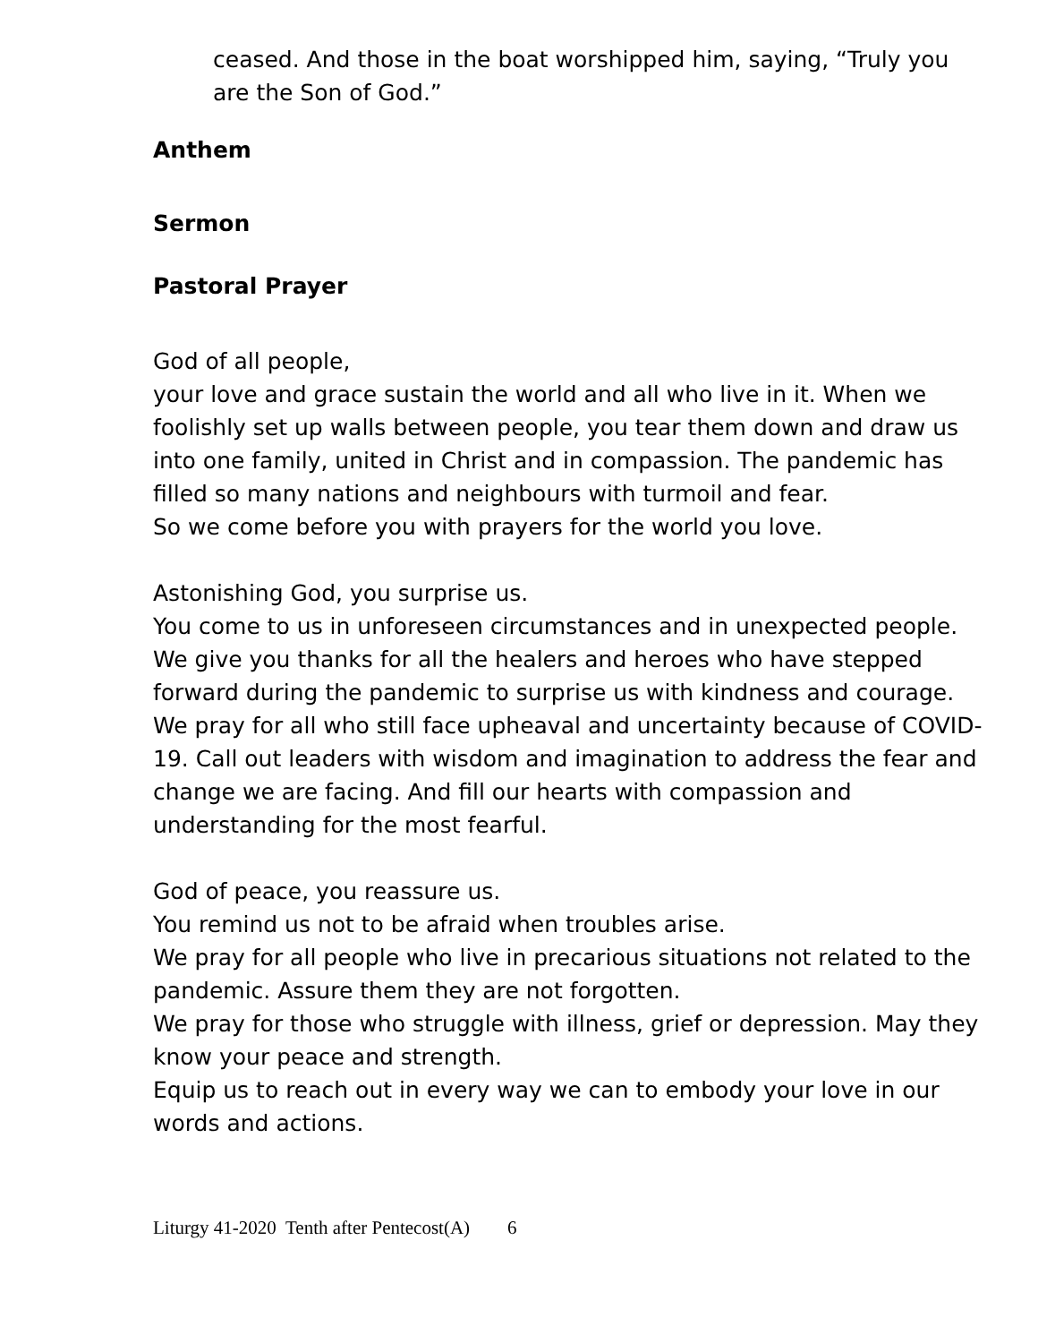ceased. And those in the boat worshipped him, saying, “Truly you are the Son of God.”
Anthem
Sermon
Pastoral Prayer
God of all people,
your love and grace sustain the world and all who live in it. When we foolishly set up walls between people, you tear them down and draw us into one family, united in Christ and in compassion. The pandemic has filled so many nations and neighbours with turmoil and fear.
So we come before you with prayers for the world you love.
Astonishing God, you surprise us.
You come to us in unforeseen circumstances and in unexpected people. We give you thanks for all the healers and heroes who have stepped forward during the pandemic to surprise us with kindness and courage. We pray for all who still face upheaval and uncertainty because of COVID-19. Call out leaders with wisdom and imagination to address the fear and change we are facing. And fill our hearts with compassion and understanding for the most fearful.
God of peace, you reassure us.
You remind us not to be afraid when troubles arise.
We pray for all people who live in precarious situations not related to the pandemic. Assure them they are not forgotten.
We pray for those who struggle with illness, grief or depression. May they know your peace and strength.
Equip us to reach out in every way we can to embody your love in our words and actions.
Liturgy 41-2020 Tenth after Pentecost(A) 6